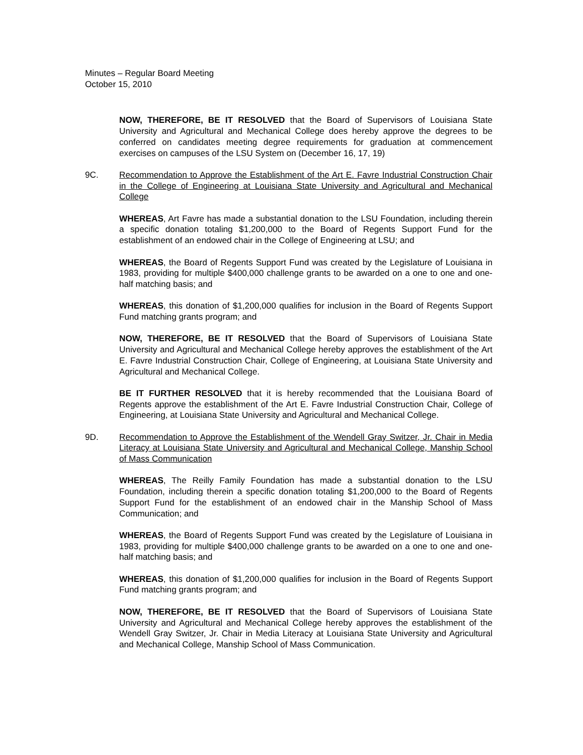Minutes – Regular Board Meeting
October 15, 2010
NOW, THEREFORE, BE IT RESOLVED that the Board of Supervisors of Louisiana State University and Agricultural and Mechanical College does hereby approve the degrees to be conferred on candidates meeting degree requirements for graduation at commencement exercises on campuses of the LSU System on (December 16, 17, 19)
9C. Recommendation to Approve the Establishment of the Art E. Favre Industrial Construction Chair in the College of Engineering at Louisiana State University and Agricultural and Mechanical College
WHEREAS, Art Favre has made a substantial donation to the LSU Foundation, including therein a specific donation totaling $1,200,000 to the Board of Regents Support Fund for the establishment of an endowed chair in the College of Engineering at LSU; and
WHEREAS, the Board of Regents Support Fund was created by the Legislature of Louisiana in 1983, providing for multiple $400,000 challenge grants to be awarded on a one to one and one-half matching basis; and
WHEREAS, this donation of $1,200,000 qualifies for inclusion in the Board of Regents Support Fund matching grants program; and
NOW, THEREFORE, BE IT RESOLVED that the Board of Supervisors of Louisiana State University and Agricultural and Mechanical College hereby approves the establishment of the Art E. Favre Industrial Construction Chair, College of Engineering, at Louisiana State University and Agricultural and Mechanical College.
BE IT FURTHER RESOLVED that it is hereby recommended that the Louisiana Board of Regents approve the establishment of the Art E. Favre Industrial Construction Chair, College of Engineering, at Louisiana State University and Agricultural and Mechanical College.
9D. Recommendation to Approve the Establishment of the Wendell Gray Switzer, Jr. Chair in Media Literacy at Louisiana State University and Agricultural and Mechanical College, Manship School of Mass Communication
WHEREAS, The Reilly Family Foundation has made a substantial donation to the LSU Foundation, including therein a specific donation totaling $1,200,000 to the Board of Regents Support Fund for the establishment of an endowed chair in the Manship School of Mass Communication; and
WHEREAS, the Board of Regents Support Fund was created by the Legislature of Louisiana in 1983, providing for multiple $400,000 challenge grants to be awarded on a one to one and one-half matching basis; and
WHEREAS, this donation of $1,200,000 qualifies for inclusion in the Board of Regents Support Fund matching grants program; and
NOW, THEREFORE, BE IT RESOLVED that the Board of Supervisors of Louisiana State University and Agricultural and Mechanical College hereby approves the establishment of the Wendell Gray Switzer, Jr. Chair in Media Literacy at Louisiana State University and Agricultural and Mechanical College, Manship School of Mass Communication.